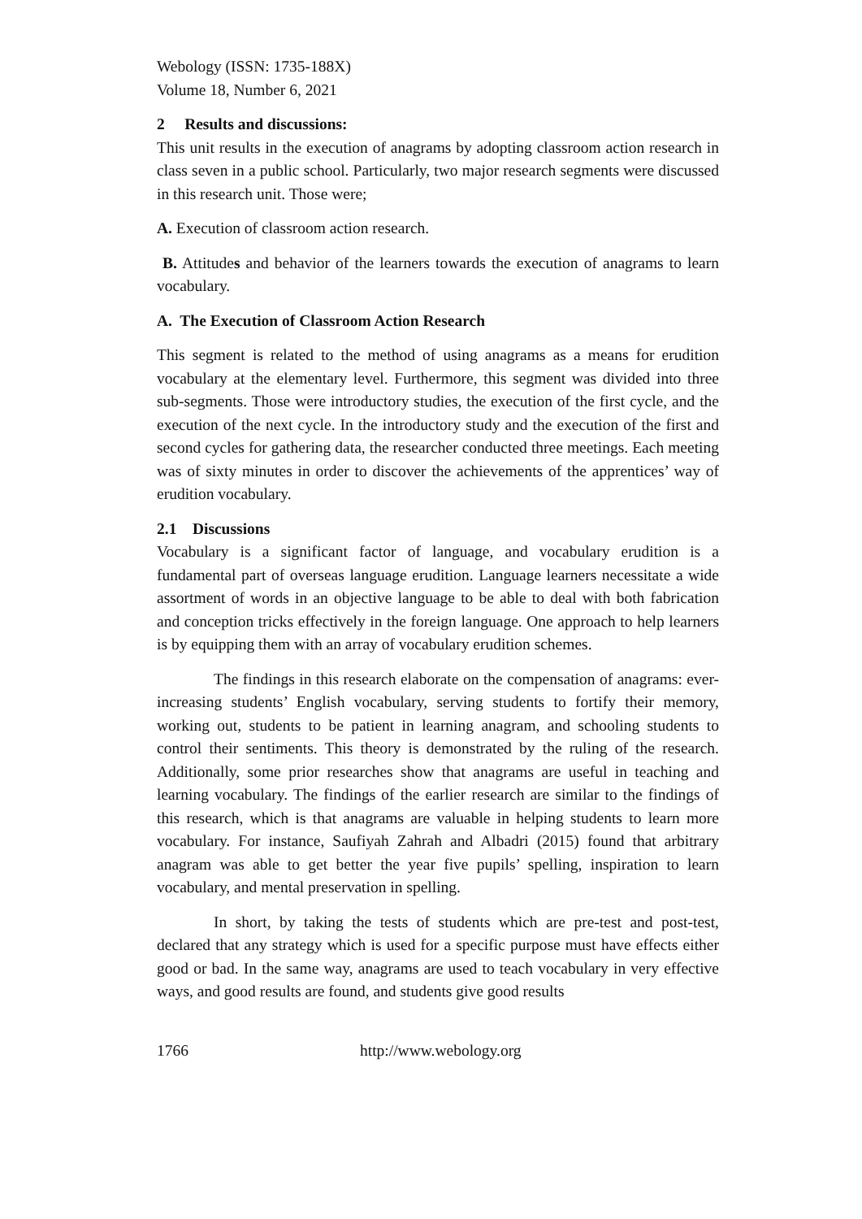Webology (ISSN: 1735-188X)
Volume 18, Number 6, 2021
2 Results and discussions:
This unit results in the execution of anagrams by adopting classroom action research in class seven in a public school. Particularly, two major research segments were discussed in this research unit. Those were;
A. Execution of classroom action research.
B. Attitudes and behavior of the learners towards the execution of anagrams to learn vocabulary.
A. The Execution of Classroom Action Research
This segment is related to the method of using anagrams as a means for erudition vocabulary at the elementary level. Furthermore, this segment was divided into three sub-segments. Those were introductory studies, the execution of the first cycle, and the execution of the next cycle. In the introductory study and the execution of the first and second cycles for gathering data, the researcher conducted three meetings. Each meeting was of sixty minutes in order to discover the achievements of the apprentices’ way of erudition vocabulary.
2.1 Discussions
Vocabulary is a significant factor of language, and vocabulary erudition is a fundamental part of overseas language erudition. Language learners necessitate a wide assortment of words in an objective language to be able to deal with both fabrication and conception tricks effectively in the foreign language. One approach to help learners is by equipping them with an array of vocabulary erudition schemes.
The findings in this research elaborate on the compensation of anagrams: ever-increasing students’ English vocabulary, serving students to fortify their memory, working out, students to be patient in learning anagram, and schooling students to control their sentiments. This theory is demonstrated by the ruling of the research. Additionally, some prior researches show that anagrams are useful in teaching and learning vocabulary. The findings of the earlier research are similar to the findings of this research, which is that anagrams are valuable in helping students to learn more vocabulary. For instance, Saufiyah Zahrah and Albadri (2015) found that arbitrary anagram was able to get better the year five pupils’ spelling, inspiration to learn vocabulary, and mental preservation in spelling.
In short, by taking the tests of students which are pre-test and post-test, declared that any strategy which is used for a specific purpose must have effects either good or bad. In the same way, anagrams are used to teach vocabulary in very effective ways, and good results are found, and students give good results
1766 http://www.webology.org